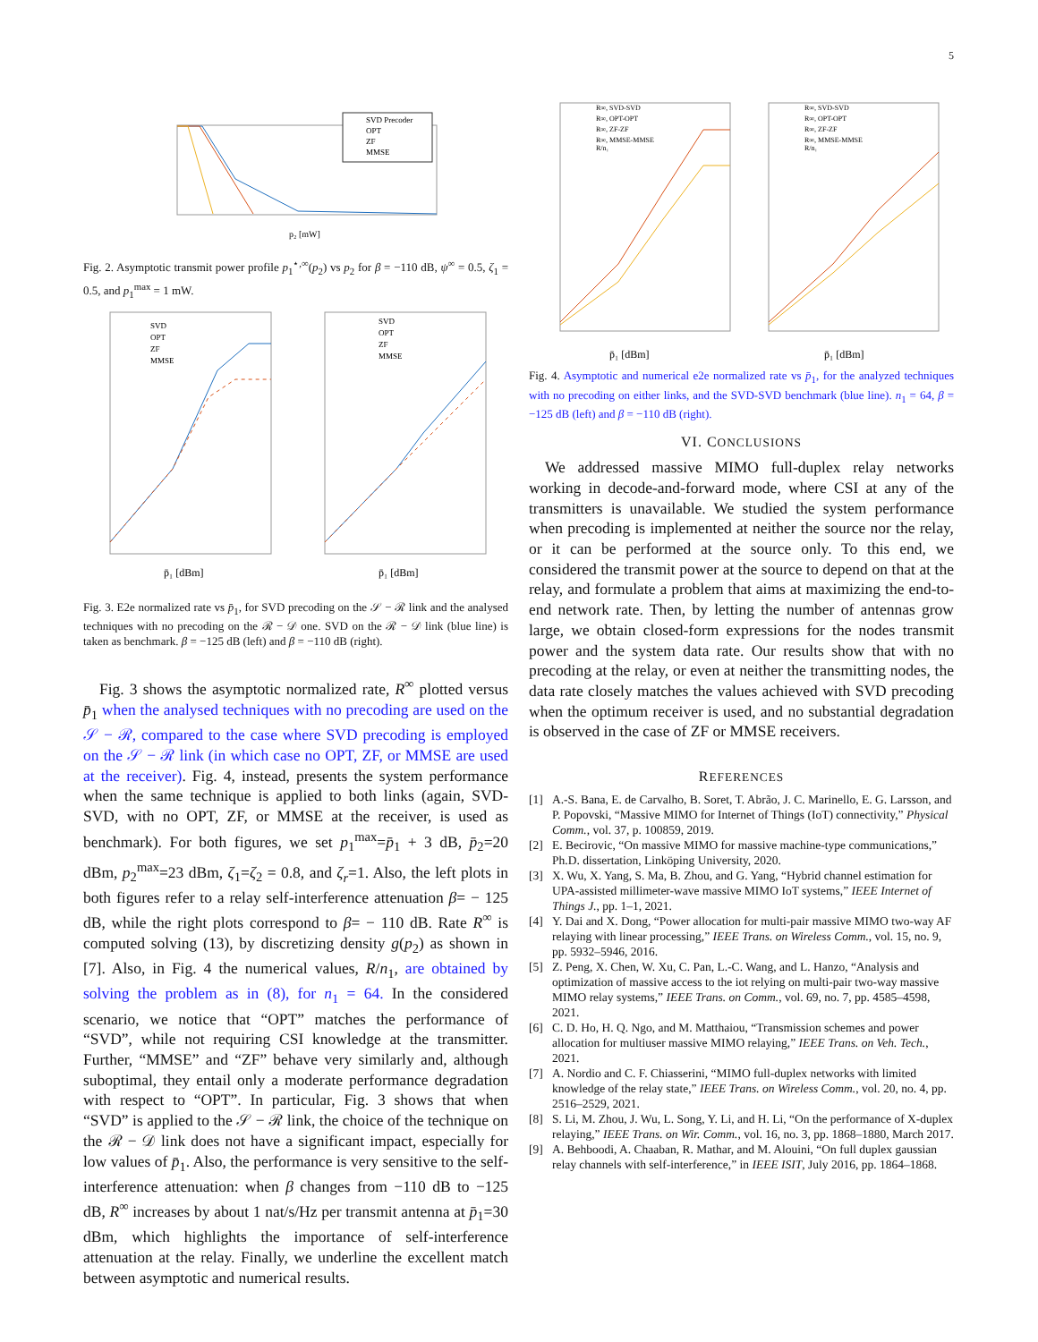5
p₂ [mW]
SVD Precoder
OPT
ZF
MMSE
Fig. 2. Asymptotic transmit power profile p<sub>1</sub><sup>⋆,∞</sup>(p<sub>2</sub>) vs p<sub>2</sub> for β = −110 dB, ψ<sup>∞</sup> = 0.5, ζ<sub>1</sub> = 0.5, and p<sub>1</sub><sup>max</sup> = 1 mW.
p̄₁ [dBm]
p̄₁ [dBm]
SVD
OPT
ZF
MMSE
SVD
OPT
ZF
MMSE
Fig. 3. E2e normalized rate vs p̄<sub>1</sub>, for SVD precoding on the 𝒮 − ℛ link and the analysed techniques with no precoding on the ℛ − 𝒟 one. SVD on the ℛ − 𝒟 link (blue line) is taken as benchmark. β = −125 dB (left) and β = −110 dB (right).
Fig. 3 shows the asymptotic normalized rate, R<sup>∞</sup> plotted versus p̄<sub>1</sub> when the analysed techniques with no precoding are used on the 𝒮 − ℛ, compared to the case where SVD precoding is employed on the 𝒮 − ℛ link (in which case no OPT, ZF, or MMSE are used at the receiver). Fig. 4, instead, presents the system performance when the same technique is applied to both links (again, SVD-SVD, with no OPT, ZF, or MMSE at the receiver, is used as benchmark). For both figures, we set p<sub>1</sub><sup>max</sup>=p̄<sub>1</sub> + 3 dB, p̄<sub>2</sub>=20 dBm, p<sub>2</sub><sup>max</sup>=23 dBm, ζ<sub>1</sub>=ζ<sub>2</sub> = 0.8, and ζ<sub>r</sub>=1. Also, the left plots in both figures refer to a relay self-interference attenuation β= − 125 dB, while the right plots correspond to β= − 110 dB. Rate R<sup>∞</sup> is computed solving (13), by discretizing density g(p<sub>2</sub>) as shown in [7]. Also, in Fig. 4 the numerical values, R/n<sub>1</sub>, are obtained by solving the problem as in (8), for n<sub>1</sub> = 64. In the considered scenario, we notice that “OPT” matches the performance of “SVD”, while not requiring CSI knowledge at the transmitter. Further, “MMSE” and “ZF” behave very similarly and, although suboptimal, they entail only a moderate performance degradation with respect to “OPT”. In particular, Fig. 3 shows that when “SVD” is applied to the 𝒮 − ℛ link, the choice of the technique on the ℛ − 𝒟 link does not have a significant impact, especially for low values of p̄<sub>1</sub>. Also, the performance is very sensitive to the self-interference attenuation: when β changes from −110 dB to −125 dB, R<sup>∞</sup> increases by about 1 nat/s/Hz per transmit antenna at p̄<sub>1</sub>=30 dBm, which highlights the importance of self-interference attenuation at the relay. Finally, we underline the excellent match between asymptotic and numerical results.
p̄₁ [dBm]
p̄₁ [dBm]
R∞, SVD-SVD
R∞, OPT-OPT
R∞, ZF-ZF
R∞, MMSE-MMSE
R/n₁
R∞, SVD-SVD
R∞, OPT-OPT
R∞, ZF-ZF
R∞, MMSE-MMSE
R/n₁
Fig. 4. Asymptotic and numerical e2e normalized rate vs p̄<sub>1</sub>, for the analyzed techniques with no precoding on either links, and the SVD-SVD benchmark (blue line). n<sub>1</sub> = 64, β = −125 dB (left) and β = −110 dB (right).
VI. CONCLUSIONS
We addressed massive MIMO full-duplex relay networks working in decode-and-forward mode, where CSI at any of the transmitters is unavailable. We studied the system performance when precoding is implemented at neither the source nor the relay, or it can be performed at the source only. To this end, we considered the transmit power at the source to depend on that at the relay, and formulate a problem that aims at maximizing the end-to-end network rate. Then, by letting the number of antennas grow large, we obtain closed-form expressions for the nodes transmit power and the system data rate. Our results show that with no precoding at the relay, or even at neither the transmitting nodes, the data rate closely matches the values achieved with SVD precoding when the optimum receiver is used, and no substantial degradation is observed in the case of ZF or MMSE receivers.
REFERENCES
[1] A.-S. Bana, E. de Carvalho, B. Soret, T. Abrão, J. C. Marinello, E. G. Larsson, and P. Popovski, “Massive MIMO for Internet of Things (IoT) connectivity,” Physical Comm., vol. 37, p. 100859, 2019.
[2] E. Becirovic, “On massive MIMO for massive machine-type communications,” Ph.D. dissertation, Linköping University, 2020.
[3] X. Wu, X. Yang, S. Ma, B. Zhou, and G. Yang, “Hybrid channel estimation for UPA-assisted millimeter-wave massive MIMO IoT systems,” IEEE Internet of Things J., pp. 1–1, 2021.
[4] Y. Dai and X. Dong, “Power allocation for multi-pair massive MIMO two-way AF relaying with linear processing,” IEEE Trans. on Wireless Comm., vol. 15, no. 9, pp. 5932–5946, 2016.
[5] Z. Peng, X. Chen, W. Xu, C. Pan, L.-C. Wang, and L. Hanzo, “Analysis and optimization of massive access to the iot relying on multi-pair two-way massive MIMO relay systems,” IEEE Trans. on Comm., vol. 69, no. 7, pp. 4585–4598, 2021.
[6] C. D. Ho, H. Q. Ngo, and M. Matthaiou, “Transmission schemes and power allocation for multiuser massive MIMO relaying,” IEEE Trans. on Veh. Tech., 2021.
[7] A. Nordio and C. F. Chiasserini, “MIMO full-duplex networks with limited knowledge of the relay state,” IEEE Trans. on Wireless Comm., vol. 20, no. 4, pp. 2516–2529, 2021.
[8] S. Li, M. Zhou, J. Wu, L. Song, Y. Li, and H. Li, “On the performance of X-duplex relaying,” IEEE Trans. on Wir. Comm., vol. 16, no. 3, pp. 1868–1880, March 2017.
[9] A. Behboodi, A. Chaaban, R. Mathar, and M. Alouini, “On full duplex gaussian relay channels with self-interference,” in IEEE ISIT, July 2016, pp. 1864–1868.